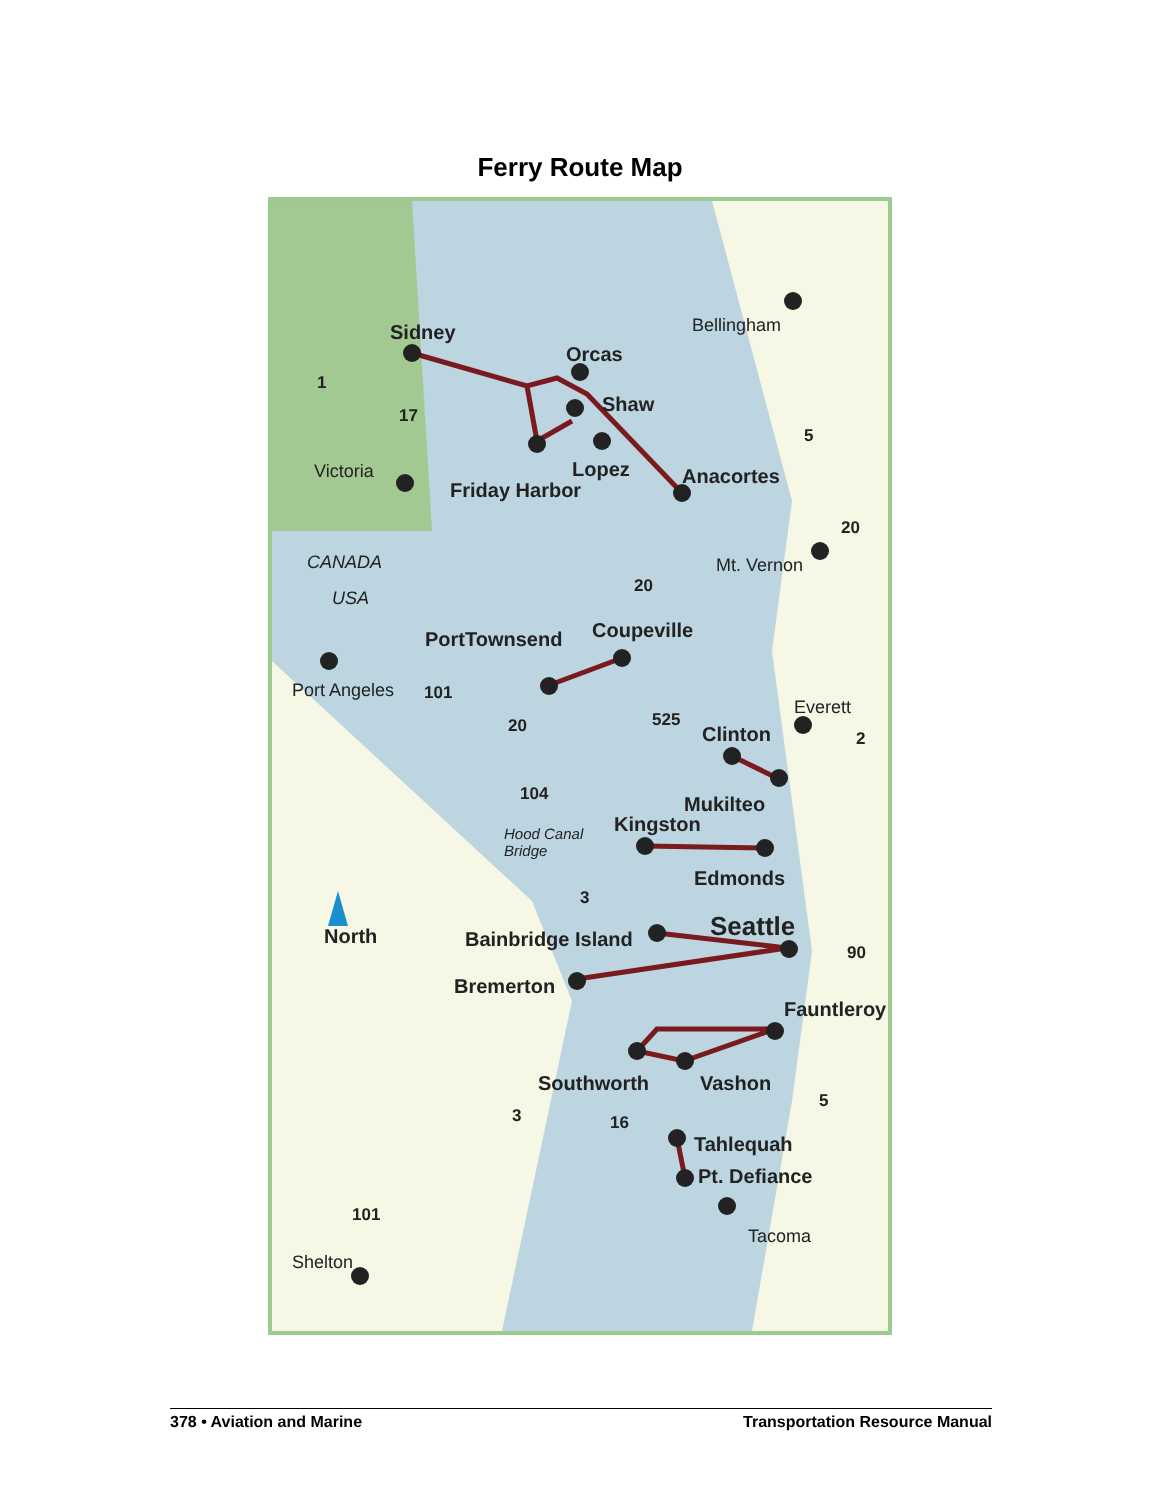Ferry Route Map
Sidney
Orcas
Shaw
Lopez
Friday Harbor
Anacortes
PortTownsend
Coupeville
Clinton
Mukilteo
Kingston
Edmonds
Seattle
Bainbridge Island
Bremerton
Fauntleroy
Southworth
Vashon
Tahlequah
Pt. Defiance
North
Bellingham
Victoria
Mt. Vernon
Port Angeles
Everett
Tacoma
Shelton
CANADA
USA
Hood Canal
Bridge
1
17
5
20
20
101
20
525
2
104
3
90
5
3
16
101
378 • Aviation and Marine Transportation Resource Manual